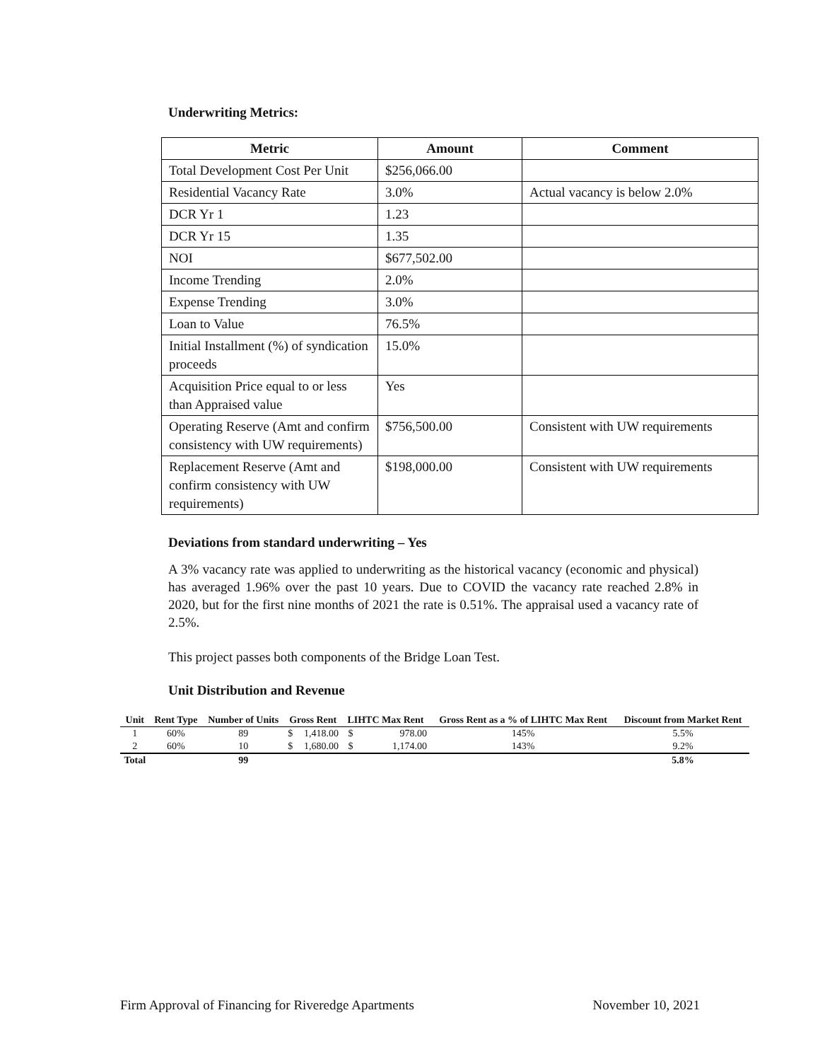Underwriting Metrics:
| Metric | Amount | Comment |
| --- | --- | --- |
| Total Development Cost Per Unit | $256,066.00 | |
| Residential Vacancy Rate | 3.0% | Actual vacancy is below 2.0% |
| DCR Yr 1 | 1.23 | |
| DCR Yr 15 | 1.35 | |
| NOI | $677,502.00 | |
| Income Trending | 2.0% | |
| Expense Trending | 3.0% | |
| Loan to Value | 76.5% | |
| Initial Installment (%) of syndication proceeds | 15.0% | |
| Acquisition Price equal to or less than Appraised value | Yes | |
| Operating Reserve (Amt and confirm consistency with UW requirements) | $756,500.00 | Consistent with UW requirements |
| Replacement Reserve (Amt and confirm consistency with UW requirements) | $198,000.00 | Consistent with UW requirements |
Deviations from standard underwriting – Yes
A 3% vacancy rate was applied to underwriting as the historical vacancy (economic and physical) has averaged 1.96% over the past 10 years. Due to COVID the vacancy rate reached 2.8% in 2020, but for the first nine months of 2021 the rate is 0.51%. The appraisal used a vacancy rate of 2.5%.
This project passes both components of the Bridge Loan Test.
Unit Distribution and Revenue
| Unit | Rent Type | Number of Units | Gross Rent | | LIHTC Max Rent | | Gross Rent as a % of LIHTC Max Rent | Discount from Market Rent |
| --- | --- | --- | --- | --- | --- | --- | --- | --- |
| 1 | 60% | 89 | $ | 1,418.00 | $ | 978.00 | 145% | 5.5% |
| 2 | 60% | 10 | $ | 1,680.00 | $ | 1,174.00 | 143% | 9.2% |
| Total | | 99 | | | | | | 5.8% |
Firm Approval of Financing for Riveredge Apartments November 10, 2021